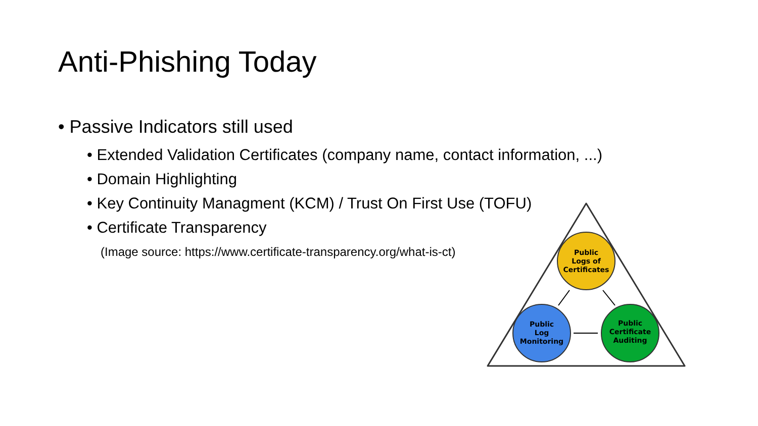Anti-Phishing Today
• Passive Indicators still used
• Extended Validation Certificates (company name, contact information, ...)
• Domain Highlighting
• Key Continuity Managment (KCM) / Trust On First Use (TOFU)
• Certificate Transparency
(Image source: https://www.certificate-transparency.org/what-is-ct)
Public
Logs of
Certificates
Public
Log
Monitoring
Public
Certificate
Auditing